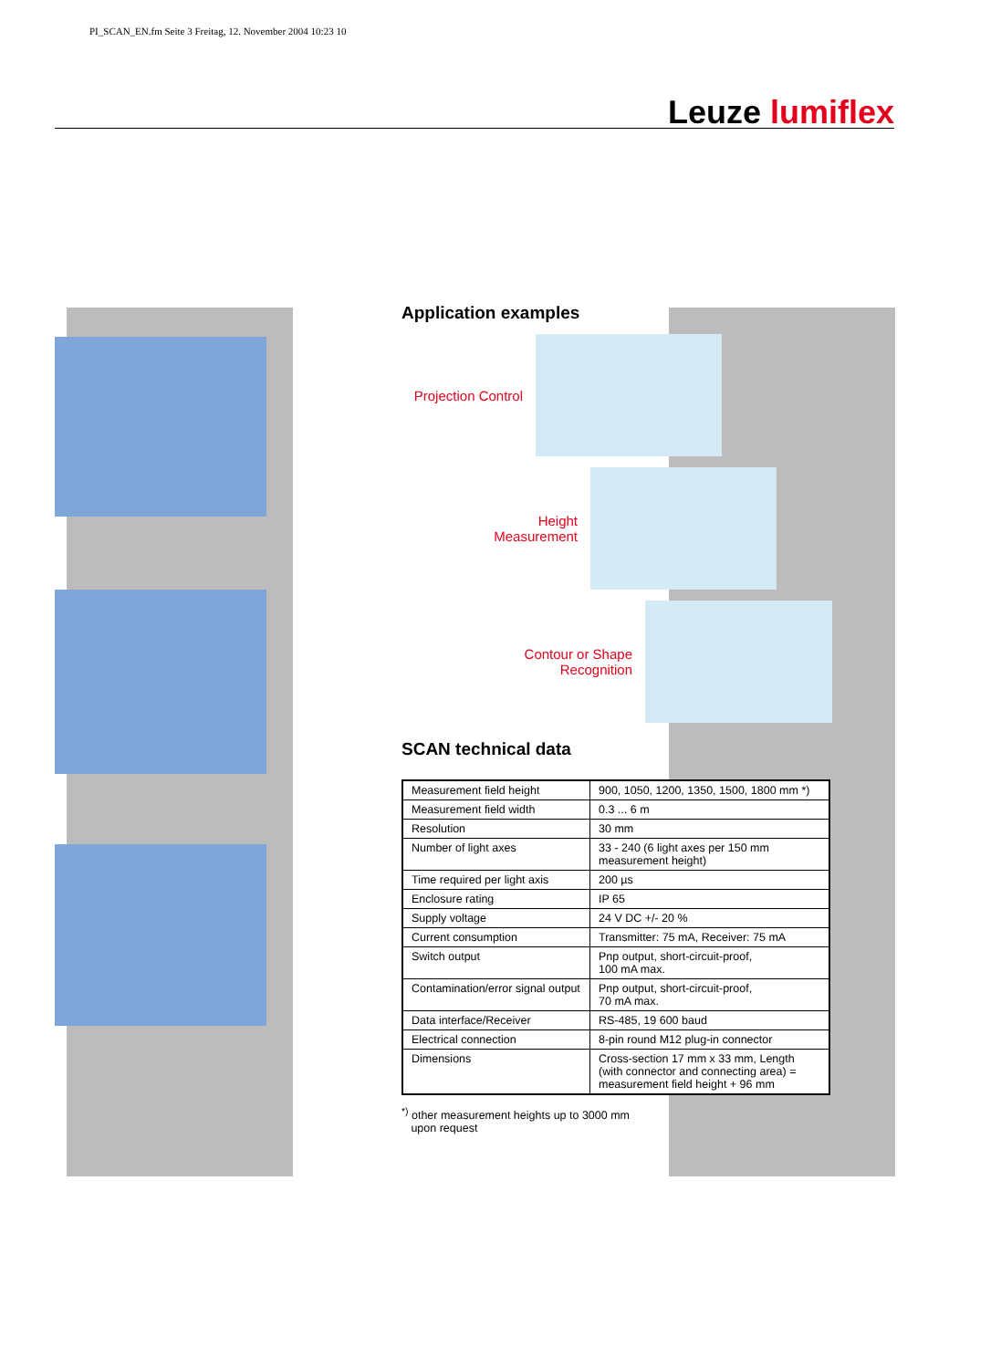PI_SCAN_EN.fm Seite 3 Freitag, 12. November 2004 10:23 10
Leuze lumiflex
Application examples
Projection Control
Height
Measurement
Contour or Shape
Recognition
SCAN technical data
| Measurement field height | 900, 1050, 1200, 1350, 1500, 1800 mm *) |
| Measurement field width | 0.3 ... 6 m |
| Resolution | 30 mm |
| Number of light axes | 33 - 240 (6 light axes per 150 mm measurement height) |
| Time required per light axis | 200 µs |
| Enclosure rating | IP 65 |
| Supply voltage | 24 V DC +/- 20 % |
| Current consumption | Transmitter: 75 mA, Receiver: 75 mA |
| Switch output | Pnp output, short-circuit-proof, 100 mA max. |
| Contamination/error signal output | Pnp output, short-circuit-proof, 70 mA max. |
| Data interface/Receiver | RS-485, 19 600 baud |
| Electrical connection | 8-pin round M12 plug-in connector |
| Dimensions | Cross-section 17 mm x 33 mm, Length (with connector and connecting area) = measurement field height + 96 mm |
<sup>*)</sup> other measurement heights up to 3000 mm
upon request